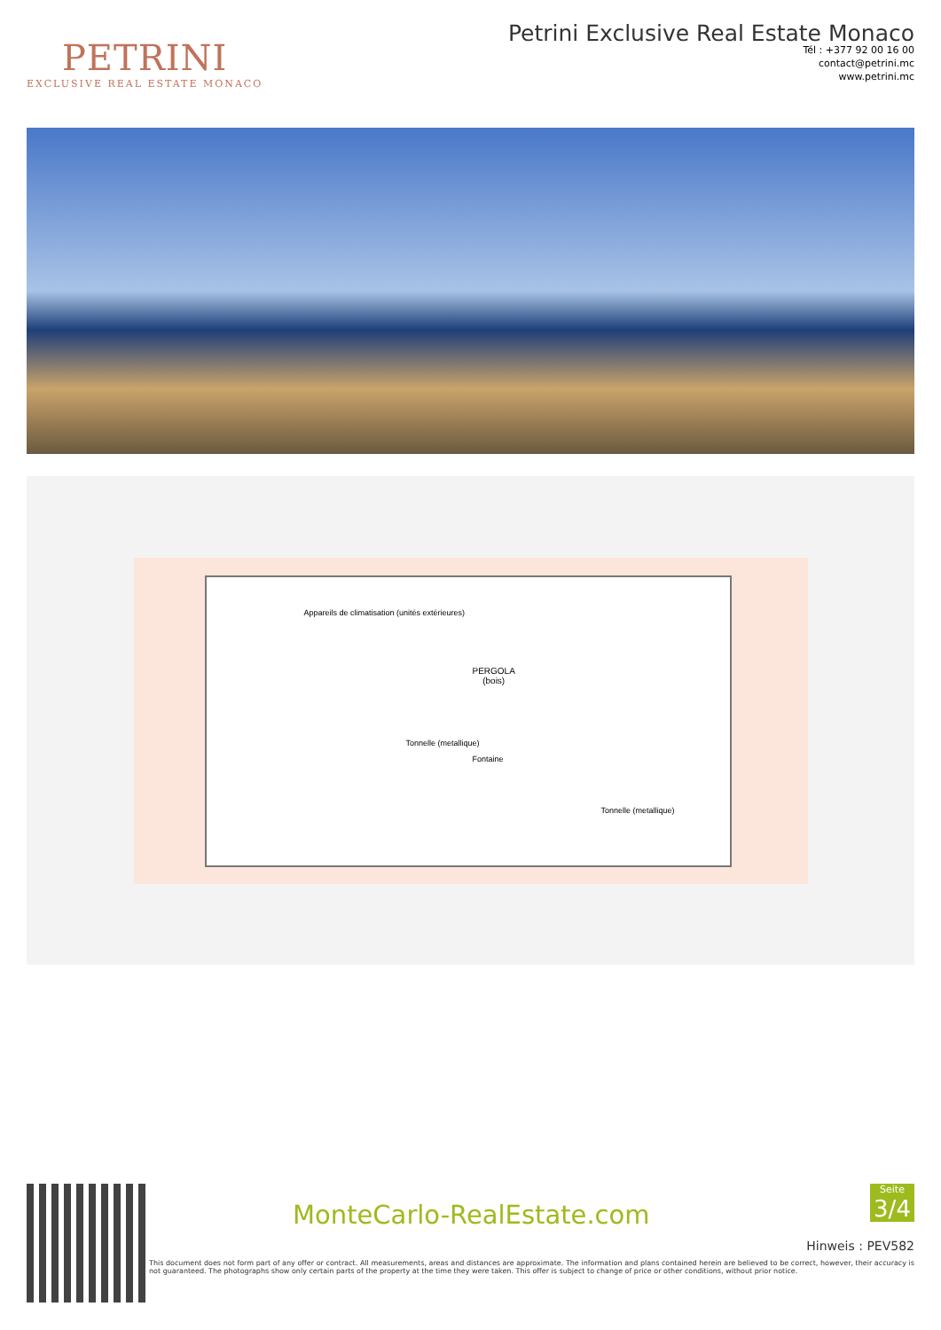PETRINI
EXCLUSIVE REAL ESTATE MONACO
Petrini Exclusive Real Estate Monaco
Tél : +377 92 00 16 00
contact@petrini.mc
www.petrini.mc
PERGOLA
(bois)
Appareils de climatisation (unités extérieures)
Tonnelle (metallique)
Fontaine
Tonnelle (metallique)
MonteCarlo-RealEstate.com
Seite
3/4
Hinweis : PEV582
This document does not form part of any offer or contract. All measurements, areas and distances are approximate. The information and plans contained herein are believed to be correct, however, their accuracy is not guaranteed. The photographs show only certain parts of the property at the time they were taken. This offer is subject to change of price or other conditions, without prior notice.